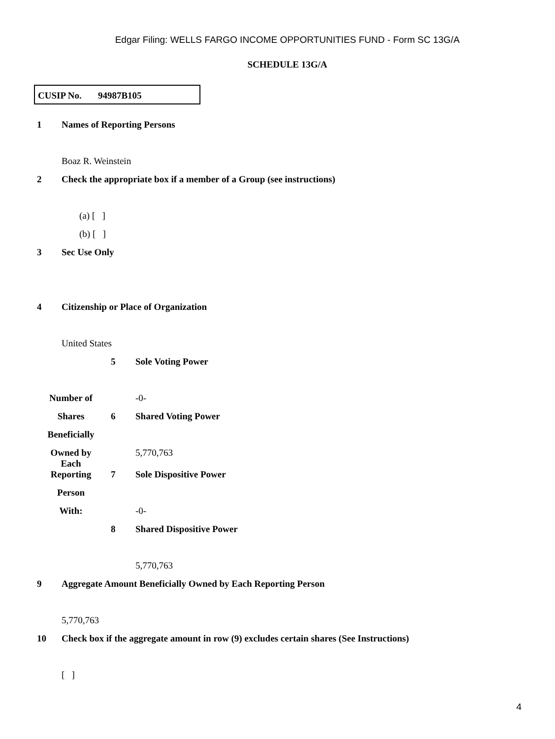Edgar Filing: WELLS FARGO INCOME OPPORTUNITIES FUND - Form SC 13G/A
SCHEDULE 13G/A
CUSIP No. 94987B105
| 1 | Names of Reporting Persons |
| | Boaz R. Weinstein |
| 2 | Check the appropriate box if a member of a Group (see instructions) |
| | (a) [ ] |
| | (b) [ ] |
| 3 | Sec Use Only |
| 4 | Citizenship or Place of Organization |
| | United States |
| | 5 | Sole Voting Power |
| Number of | | -0- |
| Shares | 6 | Shared Voting Power |
| Beneficially | | |
| Owned by Each | | 5,770,763 |
| Reporting | 7 | Sole Dispositive Power |
| Person | | |
| With: | | -0- |
| | 8 | Shared Dispositive Power |
| | | 5,770,763 |
| 9 | Aggregate Amount Beneficially Owned by Each Reporting Person |
| | 5,770,763 |
| 10 | Check box if the aggregate amount in row (9) excludes certain shares (See Instructions) |
| | [ ] |
4